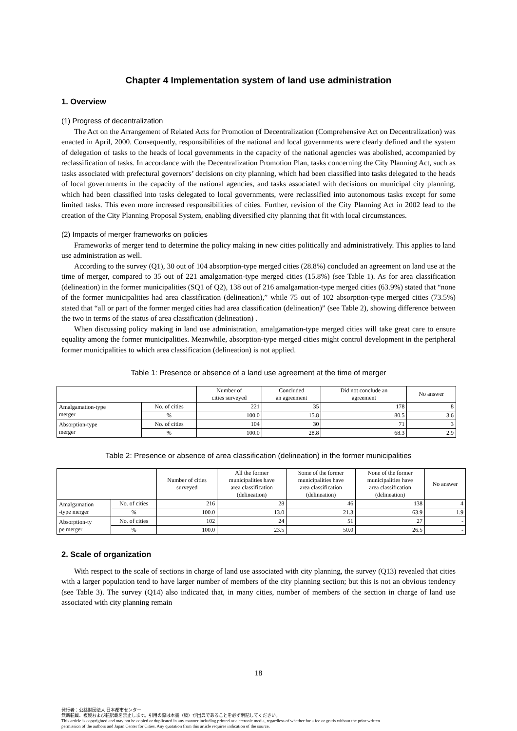Chapter 4 Implementation system of land use administration
1. Overview
(1) Progress of decentralization
The Act on the Arrangement of Related Acts for Promotion of Decentralization (Comprehensive Act on Decentralization) was enacted in April, 2000. Consequently, responsibilities of the national and local governments were clearly defined and the system of delegation of tasks to the heads of local governments in the capacity of the national agencies was abolished, accompanied by reclassification of tasks. In accordance with the Decentralization Promotion Plan, tasks concerning the City Planning Act, such as tasks associated with prefectural governors’ decisions on city planning, which had been classified into tasks delegated to the heads of local governments in the capacity of the national agencies, and tasks associated with decisions on municipal city planning, which had been classified into tasks delegated to local governments, were reclassified into autonomous tasks except for some limited tasks. This even more increased responsibilities of cities. Further, revision of the City Planning Act in 2002 lead to the creation of the City Planning Proposal System, enabling diversified city planning that fit with local circumstances.
(2) Impacts of merger frameworks on policies
Frameworks of merger tend to determine the policy making in new cities politically and administratively. This applies to land use administration as well.
According to the survey (Q1), 30 out of 104 absorption-type merged cities (28.8%) concluded an agreement on land use at the time of merger, compared to 35 out of 221 amalgamation-type merged cities (15.8%) (see Table 1). As for area classification (delineation) in the former municipalities (SQ1 of Q2), 138 out of 216 amalgamation-type merged cities (63.9%) stated that “none of the former municipalities had area classification (delineation),” while 75 out of 102 absorption-type merged cities (73.5%) stated that “all or part of the former merged cities had area classification (delineation)” (see Table 2), showing difference between the two in terms of the status of area classification (delineation) .
When discussing policy making in land use administration, amalgamation-type merged cities will take great care to ensure equality among the former municipalities. Meanwhile, absorption-type merged cities might control development in the peripheral former municipalities to which area classification (delineation) is not applied.
Table 1: Presence or absence of a land use agreement at the time of merger
| | | Number of cities surveyed | Concluded an agreement | Did not conclude an agreement | No answer |
| --- | --- | --- | --- | --- | --- |
| Amalgamation-type merger | No. of cities | 221 | 35 | 178 | 8 |
| | % | 100.0 | 15.8 | 80.5 | 3.6 |
| Absorption-type merger | No. of cities | 104 | 30 | 71 | 3 |
| | % | 100.0 | 28.8 | 68.3 | 2.9 |
Table 2: Presence or absence of area classification (delineation) in the former municipalities
| | | Number of cities surveyed | All the former municipalities have area classification (delineation) | Some of the former municipalities have area classification (delineation) | None of the former municipalities have area classification (delineation) | No answer |
| --- | --- | --- | --- | --- | --- | --- |
| Amalgamation -type merger | No. of cities | 216 | 28 | 46 | 138 | 4 |
| | % | 100.0 | 13.0 | 21.3 | 63.9 | 1.9 |
| Absorption-ty pe merger | No. of cities | 102 | 24 | 51 | 27 | - |
| | % | 100.0 | 23.5 | 50.0 | 26.5 | - |
2. Scale of organization
With respect to the scale of sections in charge of land use associated with city planning, the survey (Q13) revealed that cities with a larger population tend to have larger number of members of the city planning section; but this is not an obvious tendency (see Table 3). The survey (Q14) also indicated that, in many cities, number of members of the section in charge of land use associated with city planning remain
18
発行者：公益財団法人 日本都市センター
無断転載、複製および転訳載を禁止します。引用の際は本書（稿）が出典であることを必ず明記してください。
This article is copyrighted and may not be copied or duplicated in any manner including printed or electronic media, regardless of whether for a fee or gratis without the prior written
permission of the authors and Japan Center for Cities. Any quotation from this article requires indication of the source.